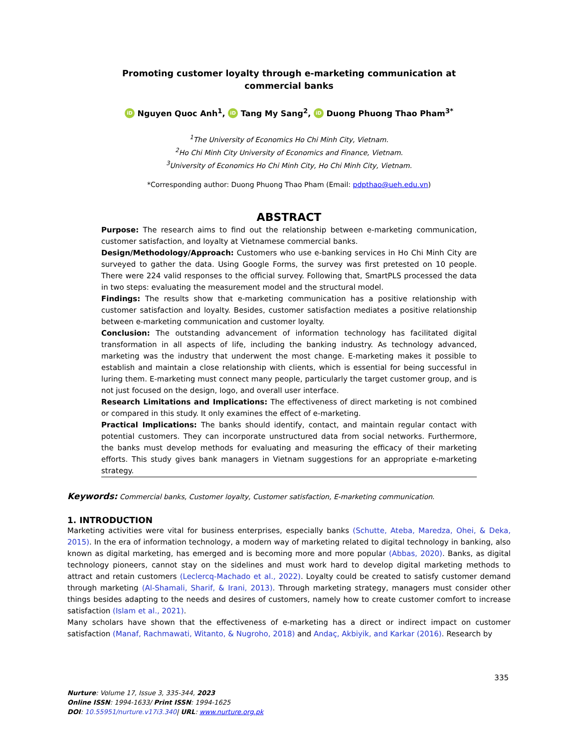Promoting customer loyalty through e-marketing communication at commercial banks
iD Nguyen Quoc Anh<sup>1</sup>, iD Tang My Sang<sup>2</sup>, iD Duong Phuong Thao Pham<sup>3*</sup>
<sup>1</sup> The University of Economics Ho Chi Minh City, Vietnam.
<sup>2</sup> Ho Chi Minh City University of Economics and Finance, Vietnam.
<sup>3</sup> University of Economics Ho Chi Minh City, Ho Chi Minh City, Vietnam.
*Corresponding author: Duong Phuong Thao Pham (Email: pdpthao@ueh.edu.vn)
ABSTRACT
Purpose: The research aims to find out the relationship between e-marketing communication, customer satisfaction, and loyalty at Vietnamese commercial banks.
Design/Methodology/Approach: Customers who use e-banking services in Ho Chi Minh City are surveyed to gather the data. Using Google Forms, the survey was first pretested on 10 people. There were 224 valid responses to the official survey. Following that, SmartPLS processed the data in two steps: evaluating the measurement model and the structural model.
Findings: The results show that e-marketing communication has a positive relationship with customer satisfaction and loyalty. Besides, customer satisfaction mediates a positive relationship between e-marketing communication and customer loyalty.
Conclusion: The outstanding advancement of information technology has facilitated digital transformation in all aspects of life, including the banking industry. As technology advanced, marketing was the industry that underwent the most change. E-marketing makes it possible to establish and maintain a close relationship with clients, which is essential for being successful in luring them. E-marketing must connect many people, particularly the target customer group, and is not just focused on the design, logo, and overall user interface.
Research Limitations and Implications: The effectiveness of direct marketing is not combined or compared in this study. It only examines the effect of e-marketing.
Practical Implications: The banks should identify, contact, and maintain regular contact with potential customers. They can incorporate unstructured data from social networks. Furthermore, the banks must develop methods for evaluating and measuring the efficacy of their marketing efforts. This study gives bank managers in Vietnam suggestions for an appropriate e-marketing strategy.
Keywords: Commercial banks, Customer loyalty, Customer satisfaction, E-marketing communication.
1. INTRODUCTION
Marketing activities were vital for business enterprises, especially banks (Schutte, Ateba, Maredza, Ohei, & Deka, 2015). In the era of information technology, a modern way of marketing related to digital technology in banking, also known as digital marketing, has emerged and is becoming more and more popular (Abbas, 2020). Banks, as digital technology pioneers, cannot stay on the sidelines and must work hard to develop digital marketing methods to attract and retain customers (Leclercq-Machado et al., 2022). Loyalty could be created to satisfy customer demand through marketing (Al-Shamali, Sharif, & Irani, 2013). Through marketing strategy, managers must consider other things besides adapting to the needs and desires of customers, namely how to create customer comfort to increase satisfaction (Islam et al., 2021).
Many scholars have shown that the effectiveness of e-marketing has a direct or indirect impact on customer satisfaction (Manaf, Rachmawati, Witanto, & Nugroho, 2018) and Andaç, Akbiyik, and Karkar (2016). Research by
335
Nurture: Volume 17, Issue 3, 335-344, 2023
Online ISSN: 1994-1633/ Print ISSN: 1994-1625
DOI: 10.55951/nurture.v17i3.340| URL: www.nurture.org.pk